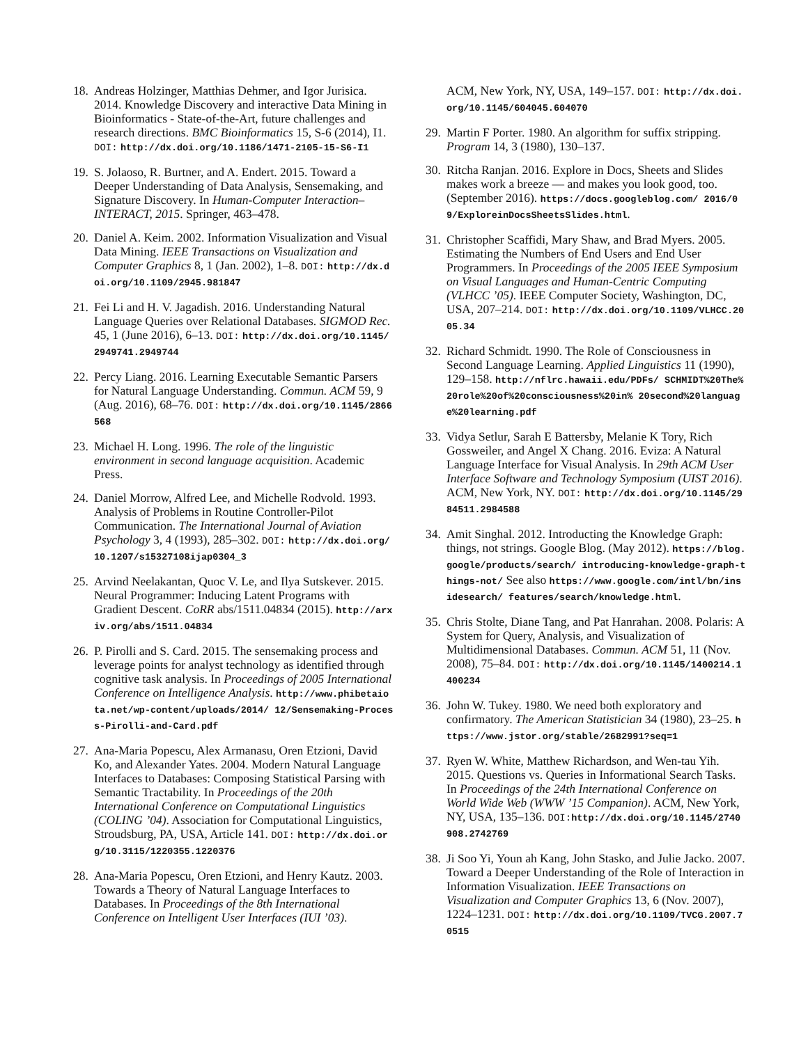18. Andreas Holzinger, Matthias Dehmer, and Igor Jurisica. 2014. Knowledge Discovery and interactive Data Mining in Bioinformatics - State-of-the-Art, future challenges and research directions. BMC Bioinformatics 15, S-6 (2014), I1. DOI: http://dx.doi.org/10.1186/1471-2105-15-S6-I1
19. S. Jolaoso, R. Burtner, and A. Endert. 2015. Toward a Deeper Understanding of Data Analysis, Sensemaking, and Signature Discovery. In Human-Computer Interaction–INTERACT, 2015. Springer, 463–478.
20. Daniel A. Keim. 2002. Information Visualization and Visual Data Mining. IEEE Transactions on Visualization and Computer Graphics 8, 1 (Jan. 2002), 1–8. DOI: http://dx.doi.org/10.1109/2945.981847
21. Fei Li and H. V. Jagadish. 2016. Understanding Natural Language Queries over Relational Databases. SIGMOD Rec. 45, 1 (June 2016), 6–13. DOI: http://dx.doi.org/10.1145/2949741.2949744
22. Percy Liang. 2016. Learning Executable Semantic Parsers for Natural Language Understanding. Commun. ACM 59, 9 (Aug. 2016), 68–76. DOI: http://dx.doi.org/10.1145/2866568
23. Michael H. Long. 1996. The role of the linguistic environment in second language acquisition. Academic Press.
24. Daniel Morrow, Alfred Lee, and Michelle Rodvold. 1993. Analysis of Problems in Routine Controller-Pilot Communication. The International Journal of Aviation Psychology 3, 4 (1993), 285–302. DOI: http://dx.doi.org/10.1207/s15327108ijap0304_3
25. Arvind Neelakantan, Quoc V. Le, and Ilya Sutskever. 2015. Neural Programmer: Inducing Latent Programs with Gradient Descent. CoRR abs/1511.04834 (2015). http://arxiv.org/abs/1511.04834
26. P. Pirolli and S. Card. 2015. The sensemaking process and leverage points for analyst technology as identified through cognitive task analysis. In Proceedings of 2005 International Conference on Intelligence Analysis. http://www.phibetaiota.net/wp-content/uploads/2014/ 12/Sensemaking-Process-Pirolli-and-Card.pdf
27. Ana-Maria Popescu, Alex Armanasu, Oren Etzioni, David Ko, and Alexander Yates. 2004. Modern Natural Language Interfaces to Databases: Composing Statistical Parsing with Semantic Tractability. In Proceedings of the 20th International Conference on Computational Linguistics (COLING ’04). Association for Computational Linguistics, Stroudsburg, PA, USA, Article 141. DOI: http://dx.doi.org/10.3115/1220355.1220376
28. Ana-Maria Popescu, Oren Etzioni, and Henry Kautz. 2003. Towards a Theory of Natural Language Interfaces to Databases. In Proceedings of the 8th International Conference on Intelligent User Interfaces (IUI ’03).
ACM, New York, NY, USA, 149–157. DOI: http://dx.doi.org/10.1145/604045.604070
29. Martin F Porter. 1980. An algorithm for suffix stripping. Program 14, 3 (1980), 130–137.
30. Ritcha Ranjan. 2016. Explore in Docs, Sheets and Slides makes work a breeze — and makes you look good, too. (September 2016). https://docs.googleblog.com/ 2016/09/ExploreinDocsSheetsSlides.html.
31. Christopher Scaffidi, Mary Shaw, and Brad Myers. 2005. Estimating the Numbers of End Users and End User Programmers. In Proceedings of the 2005 IEEE Symposium on Visual Languages and Human-Centric Computing (VLHCC ’05). IEEE Computer Society, Washington, DC, USA, 207–214. DOI: http://dx.doi.org/10.1109/VLHCC.2005.34
32. Richard Schmidt. 1990. The Role of Consciousness in Second Language Learning. Applied Linguistics 11 (1990), 129–158. http://nflrc.hawaii.edu/PDFs/ SCHMIDT%20The%20role%20of%20consciousness%20in% 20second%20language%20learning.pdf
33. Vidya Setlur, Sarah E Battersby, Melanie K Tory, Rich Gossweiler, and Angel X Chang. 2016. Eviza: A Natural Language Interface for Visual Analysis. In 29th ACM User Interface Software and Technology Symposium (UIST 2016). ACM, New York, NY. DOI: http://dx.doi.org/10.1145/2984511.2984588
34. Amit Singhal. 2012. Introducting the Knowledge Graph: things, not strings. Google Blog. (May 2012). https://blog.google/products/search/ introducing-knowledge-graph-things-not/ See also https://www.google.com/intl/bn/insidesearch/ features/search/knowledge.html.
35. Chris Stolte, Diane Tang, and Pat Hanrahan. 2008. Polaris: A System for Query, Analysis, and Visualization of Multidimensional Databases. Commun. ACM 51, 11 (Nov. 2008), 75–84. DOI: http://dx.doi.org/10.1145/1400214.1400234
36. John W. Tukey. 1980. We need both exploratory and confirmatory. The American Statistician 34 (1980), 23–25. https://www.jstor.org/stable/2682991?seq=1
37. Ryen W. White, Matthew Richardson, and Wen-tau Yih. 2015. Questions vs. Queries in Informational Search Tasks. In Proceedings of the 24th International Conference on World Wide Web (WWW ’15 Companion). ACM, New York, NY, USA, 135–136. DOI: http://dx.doi.org/10.1145/2740908.2742769
38. Ji Soo Yi, Youn ah Kang, John Stasko, and Julie Jacko. 2007. Toward a Deeper Understanding of the Role of Interaction in Information Visualization. IEEE Transactions on Visualization and Computer Graphics 13, 6 (Nov. 2007), 1224–1231. DOI: http://dx.doi.org/10.1109/TVCG.2007.70515